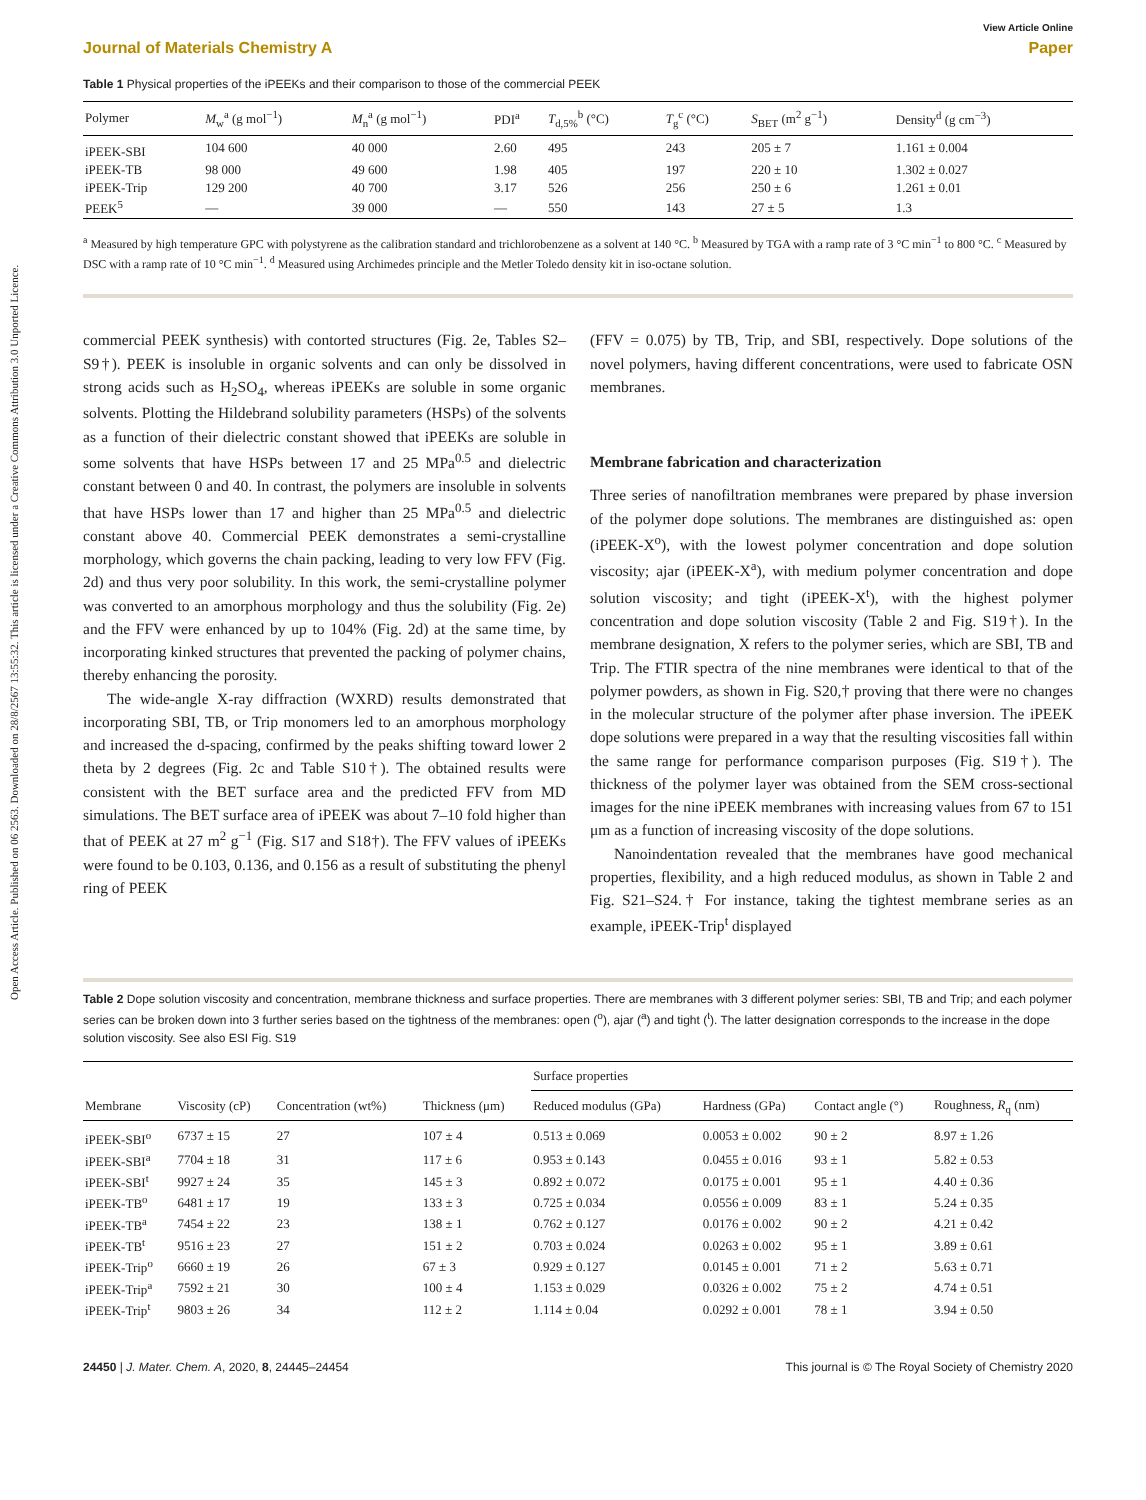Open Access Article. Published on 06 2563. Downloaded on 28/8/2567 13:55:32. This article is licensed under a Creative Commons Attribution 3.0 Unported Licence.
View Article Online
Journal of Materials Chemistry A Paper
Table 1 Physical properties of the iPEEKs and their comparison to those of the commercial PEEK
| Polymer | M<sub>w</sub><sup>a</sup> (g mol<sup>−1</sup>) | M<sub>n</sub><sup>a</sup> (g mol<sup>−1</sup>) | PDI<sup>a</sup> | T<sub>d,5%</sub><sup>b</sup> (°C) | T<sub>g</sub><sup>c</sup> (°C) | S<sub>BET</sub> (m<sup>2</sup> g<sup>−1</sup>) | Density<sup>d</sup> (g cm<sup>−3</sup>) |
| --- | --- | --- | --- | --- | --- | --- | --- |
| iPEEK-SBI | 104 600 | 40 000 | 2.60 | 495 | 243 | 205 ± 7 | 1.161 ± 0.004 |
| iPEEK-TB | 98 000 | 49 600 | 1.98 | 405 | 197 | 220 ± 10 | 1.302 ± 0.027 |
| iPEEK-Trip | 129 200 | 40 700 | 3.17 | 526 | 256 | 250 ± 6 | 1.261 ± 0.01 |
| PEEK<sup>5</sup> | — | 39 000 | — | 550 | 143 | 27 ± 5 | 1.3 |
<sup>a</sup> Measured by high temperature GPC with polystyrene as the calibration standard and trichlorobenzene as a solvent at 140 °C. <sup>b</sup> Measured by TGA with a ramp rate of 3 °C min<sup>−1</sup> to 800 °C. <sup>c</sup> Measured by DSC with a ramp rate of 10 °C min<sup>−1</sup>. <sup>d</sup> Measured using Archimedes principle and the Metler Toledo density kit in iso-octane solution.
commercial PEEK synthesis) with contorted structures (Fig. 2e, Tables S2–S9†). PEEK is insoluble in organic solvents and can only be dissolved in strong acids such as H<sub>2</sub>SO<sub>4</sub>, whereas iPEEKs are soluble in some organic solvents. Plotting the Hildebrand solubility parameters (HSPs) of the solvents as a function of their dielectric constant showed that iPEEKs are soluble in some solvents that have HSPs between 17 and 25 MPa<sup>0.5</sup> and dielectric constant between 0 and 40. In contrast, the polymers are insoluble in solvents that have HSPs lower than 17 and higher than 25 MPa<sup>0.5</sup> and dielectric constant above 40. Commercial PEEK demonstrates a semi-crystalline morphology, which governs the chain packing, leading to very low FFV (Fig. 2d) and thus very poor solubility. In this work, the semi-crystalline polymer was converted to an amorphous morphology and thus the solubility (Fig. 2e) and the FFV were enhanced by up to 104% (Fig. 2d) at the same time, by incorporating kinked structures that prevented the packing of polymer chains, thereby enhancing the porosity.
The wide-angle X-ray diffraction (WXRD) results demonstrated that incorporating SBI, TB, or Trip monomers led to an amorphous morphology and increased the d-spacing, confirmed by the peaks shifting toward lower 2 theta by 2 degrees (Fig. 2c and Table S10†). The obtained results were consistent with the BET surface area and the predicted FFV from MD simulations. The BET surface area of iPEEK was about 7–10 fold higher than that of PEEK at 27 m<sup>2</sup> g<sup>−1</sup> (Fig. S17 and S18†). The FFV values of iPEEKs were found to be 0.103, 0.136, and 0.156 as a result of substituting the phenyl ring of PEEK
(FFV = 0.075) by TB, Trip, and SBI, respectively. Dope solutions of the novel polymers, having different concentrations, were used to fabricate OSN membranes.
Membrane fabrication and characterization
Three series of nanofiltration membranes were prepared by phase inversion of the polymer dope solutions. The membranes are distinguished as: open (iPEEK-X<sup>o</sup>), with the lowest polymer concentration and dope solution viscosity; ajar (iPEEK-X<sup>a</sup>), with medium polymer concentration and dope solution viscosity; and tight (iPEEK-X<sup>t</sup>), with the highest polymer concentration and dope solution viscosity (Table 2 and Fig. S19†). In the membrane designation, X refers to the polymer series, which are SBI, TB and Trip. The FTIR spectra of the nine membranes were identical to that of the polymer powders, as shown in Fig. S20,† proving that there were no changes in the molecular structure of the polymer after phase inversion. The iPEEK dope solutions were prepared in a way that the resulting viscosities fall within the same range for performance comparison purposes (Fig. S19†). The thickness of the polymer layer was obtained from the SEM cross-sectional images for the nine iPEEK membranes with increasing values from 67 to 151 μm as a function of increasing viscosity of the dope solutions.
Nanoindentation revealed that the membranes have good mechanical properties, flexibility, and a high reduced modulus, as shown in Table 2 and Fig. S21–S24.† For instance, taking the tightest membrane series as an example, iPEEK-Trip<sup>t</sup> displayed
Table 2 Dope solution viscosity and concentration, membrane thickness and surface properties. There are membranes with 3 different polymer series: SBI, TB and Trip; and each polymer series can be broken down into 3 further series based on the tightness of the membranes: open (<sup>o</sup>), ajar (<sup>a</sup>) and tight (<sup>t</sup>). The latter designation corresponds to the increase in the dope solution viscosity. See also ESI Fig. S19
| | | | | Surface properties | | | |
| --- | --- | --- | --- | --- | --- | --- | --- |
| Membrane | Viscosity (cP) | Concentration (wt%) | Thickness (μm) | Reduced modulus (GPa) | Hardness (GPa) | Contact angle (°) | Roughness, R<sub>q</sub> (nm) |
| iPEEK-SBI<sup>o</sup> | 6737 ± 15 | 27 | 107 ± 4 | 0.513 ± 0.069 | 0.0053 ± 0.002 | 90 ± 2 | 8.97 ± 1.26 |
| iPEEK-SBI<sup>a</sup> | 7704 ± 18 | 31 | 117 ± 6 | 0.953 ± 0.143 | 0.0455 ± 0.016 | 93 ± 1 | 5.82 ± 0.53 |
| iPEEK-SBI<sup>t</sup> | 9927 ± 24 | 35 | 145 ± 3 | 0.892 ± 0.072 | 0.0175 ± 0.001 | 95 ± 1 | 4.40 ± 0.36 |
| iPEEK-TB<sup>o</sup> | 6481 ± 17 | 19 | 133 ± 3 | 0.725 ± 0.034 | 0.0556 ± 0.009 | 83 ± 1 | 5.24 ± 0.35 |
| iPEEK-TB<sup>a</sup> | 7454 ± 22 | 23 | 138 ± 1 | 0.762 ± 0.127 | 0.0176 ± 0.002 | 90 ± 2 | 4.21 ± 0.42 |
| iPEEK-TB<sup>t</sup> | 9516 ± 23 | 27 | 151 ± 2 | 0.703 ± 0.024 | 0.0263 ± 0.002 | 95 ± 1 | 3.89 ± 0.61 |
| iPEEK-Trip<sup>o</sup> | 6660 ± 19 | 26 | 67 ± 3 | 0.929 ± 0.127 | 0.0145 ± 0.001 | 71 ± 2 | 5.63 ± 0.71 |
| iPEEK-Trip<sup>a</sup> | 7592 ± 21 | 30 | 100 ± 4 | 1.153 ± 0.029 | 0.0326 ± 0.002 | 75 ± 2 | 4.74 ± 0.51 |
| iPEEK-Trip<sup>t</sup> | 9803 ± 26 | 34 | 112 ± 2 | 1.114 ± 0.04 | 0.0292 ± 0.001 | 78 ± 1 | 3.94 ± 0.50 |
24450 | J. Mater. Chem. A, 2020, 8, 24445–24454 This journal is © The Royal Society of Chemistry 2020